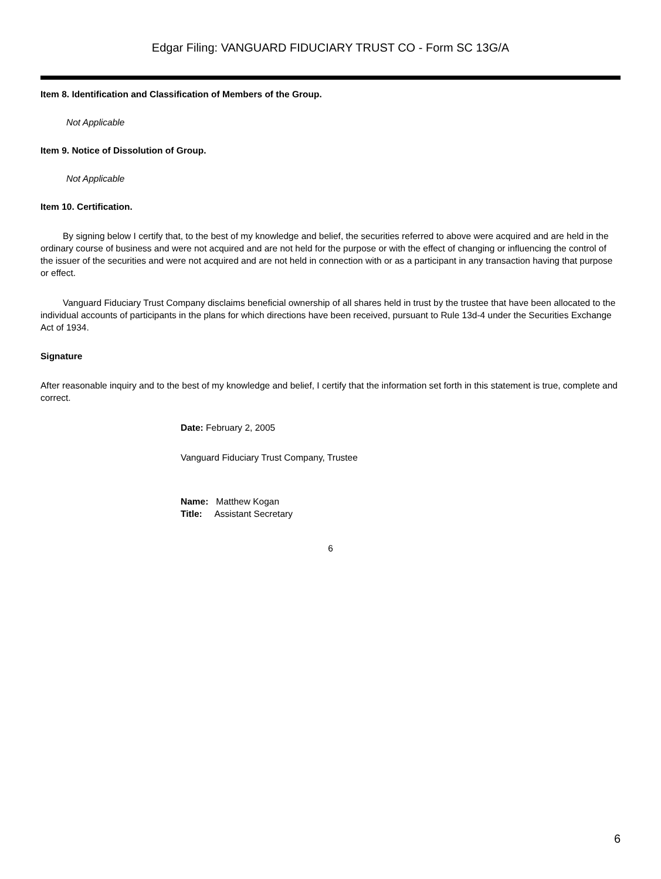Edgar Filing: VANGUARD FIDUCIARY TRUST CO - Form SC 13G/A
Item 8. Identification and Classification of Members of the Group.
Not Applicable
Item 9. Notice of Dissolution of Group.
Not Applicable
Item 10. Certification.
By signing below I certify that, to the best of my knowledge and belief, the securities referred to above were acquired and are held in the ordinary course of business and were not acquired and are not held for the purpose or with the effect of changing or influencing the control of the issuer of the securities and were not acquired and are not held in connection with or as a participant in any transaction having that purpose or effect.
Vanguard Fiduciary Trust Company disclaims beneficial ownership of all shares held in trust by the trustee that have been allocated to the individual accounts of participants in the plans for which directions have been received, pursuant to Rule 13d-4 under the Securities Exchange Act of 1934.
Signature
After reasonable inquiry and to the best of my knowledge and belief, I certify that the information set forth in this statement is true, complete and correct.
Date: February 2, 2005
Vanguard Fiduciary Trust Company, Trustee
Name: Matthew Kogan
Title: Assistant Secretary
6
6